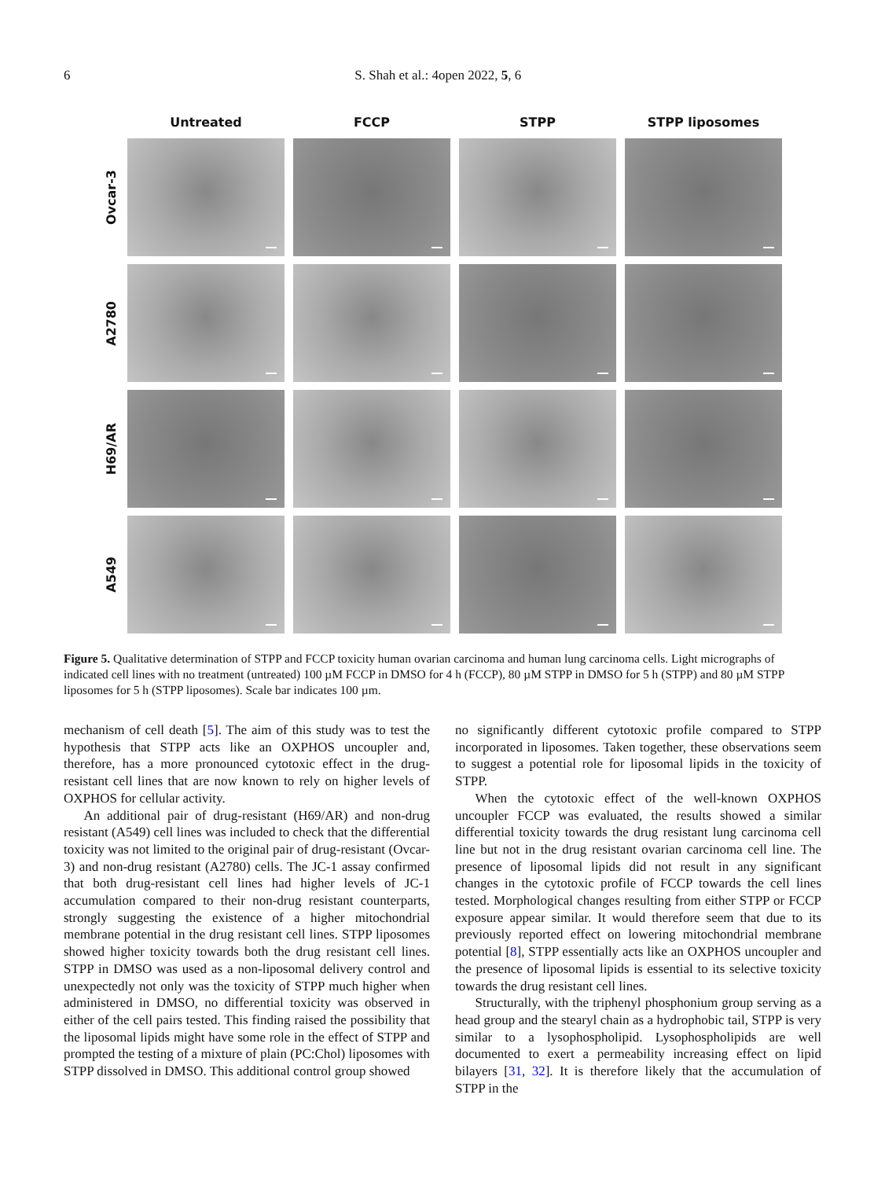6 S. Shah et al.: 4open 2022, 5, 6
Untreated
FCCP
STPP
STPP liposomes
Ovcar-3
A2780
H69/AR
A549
Figure 5. Qualitative determination of STPP and FCCP toxicity human ovarian carcinoma and human lung carcinoma cells. Light micrographs of indicated cell lines with no treatment (untreated) 100 µM FCCP in DMSO for 4 h (FCCP), 80 µM STPP in DMSO for 5 h (STPP) and 80 µM STPP liposomes for 5 h (STPP liposomes). Scale bar indicates 100 µm.
mechanism of cell death [5]. The aim of this study was to test the hypothesis that STPP acts like an OXPHOS uncoupler and, therefore, has a more pronounced cytotoxic effect in the drug-resistant cell lines that are now known to rely on higher levels of OXPHOS for cellular activity.
An additional pair of drug-resistant (H69/AR) and non-drug resistant (A549) cell lines was included to check that the differential toxicity was not limited to the original pair of drug-resistant (Ovcar-3) and non-drug resistant (A2780) cells. The JC-1 assay confirmed that both drug-resistant cell lines had higher levels of JC-1 accumulation compared to their non-drug resistant counterparts, strongly suggesting the existence of a higher mitochondrial membrane potential in the drug resistant cell lines. STPP liposomes showed higher toxicity towards both the drug resistant cell lines. STPP in DMSO was used as a non-liposomal delivery control and unexpectedly not only was the toxicity of STPP much higher when administered in DMSO, no differential toxicity was observed in either of the cell pairs tested. This finding raised the possibility that the liposomal lipids might have some role in the effect of STPP and prompted the testing of a mixture of plain (PC:Chol) liposomes with STPP dissolved in DMSO. This additional control group showed
no significantly different cytotoxic profile compared to STPP incorporated in liposomes. Taken together, these observations seem to suggest a potential role for liposomal lipids in the toxicity of STPP.
When the cytotoxic effect of the well-known OXPHOS uncoupler FCCP was evaluated, the results showed a similar differential toxicity towards the drug resistant lung carcinoma cell line but not in the drug resistant ovarian carcinoma cell line. The presence of liposomal lipids did not result in any significant changes in the cytotoxic profile of FCCP towards the cell lines tested. Morphological changes resulting from either STPP or FCCP exposure appear similar. It would therefore seem that due to its previously reported effect on lowering mitochondrial membrane potential [8], STPP essentially acts like an OXPHOS uncoupler and the presence of liposomal lipids is essential to its selective toxicity towards the drug resistant cell lines.
Structurally, with the triphenyl phosphonium group serving as a head group and the stearyl chain as a hydrophobic tail, STPP is very similar to a lysophospholipid. Lysophospholipids are well documented to exert a permeability increasing effect on lipid bilayers [31, 32]. It is therefore likely that the accumulation of STPP in the